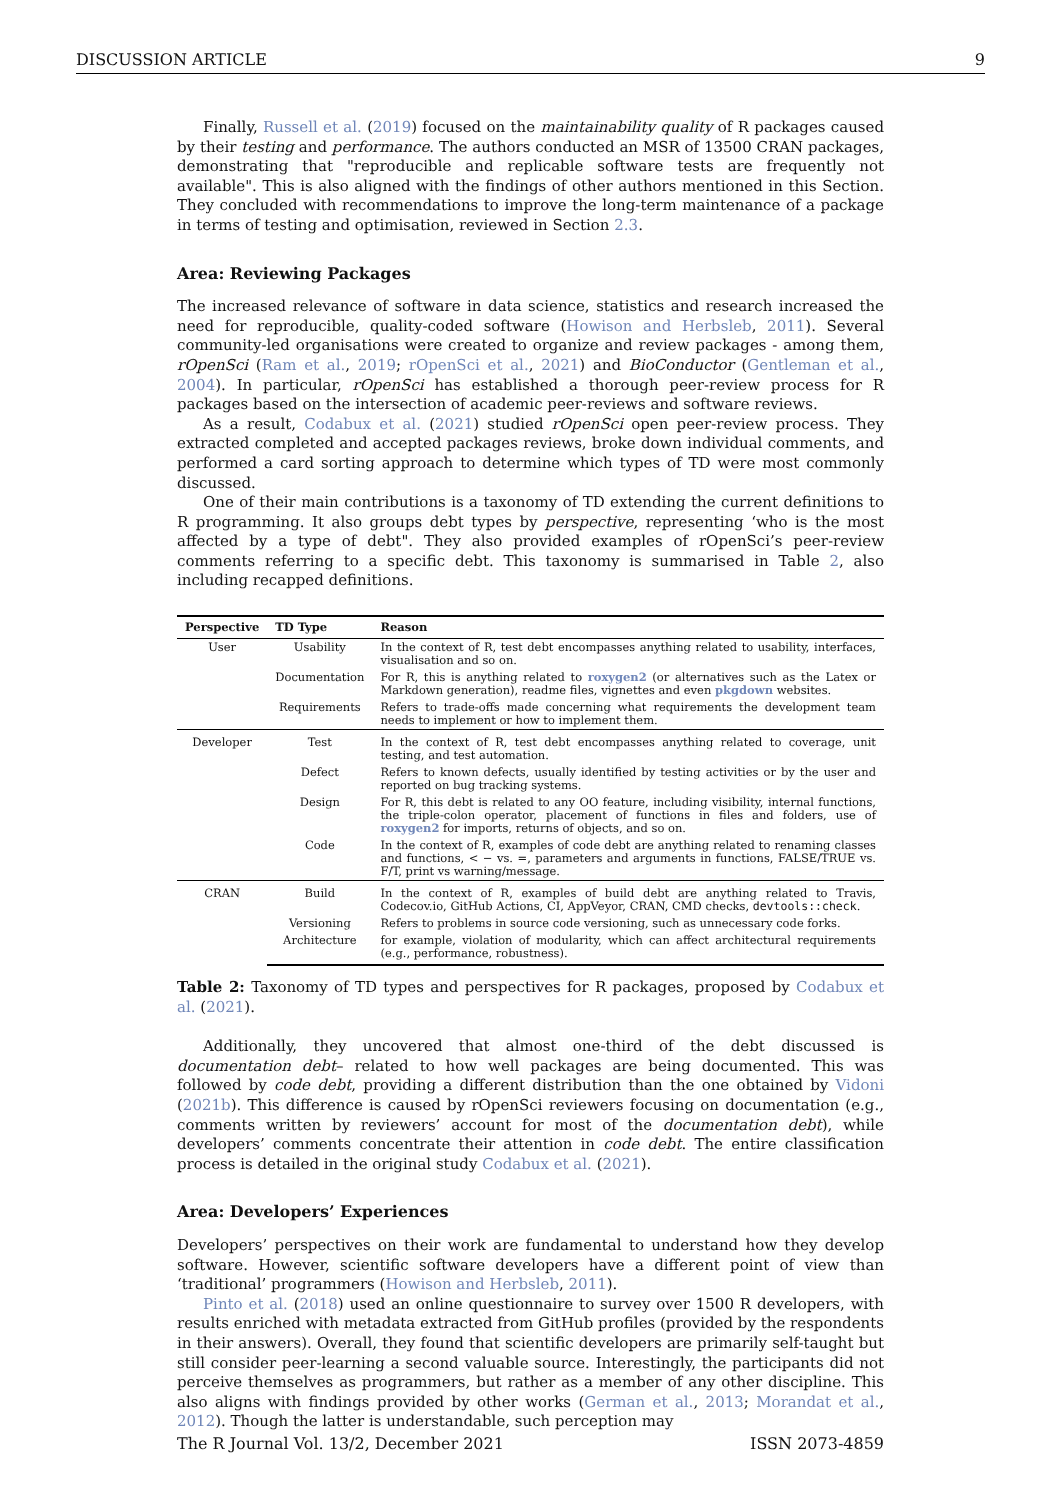DISCUSSION ARTICLE 9
Finally, Russell et al. (2019) focused on the maintainability quality of R packages caused by their testing and performance. The authors conducted an MSR of 13500 CRAN packages, demonstrating that "reproducible and replicable software tests are frequently not available". This is also aligned with the findings of other authors mentioned in this Section. They concluded with recommendations to improve the long-term maintenance of a package in terms of testing and optimisation, reviewed in Section 2.3.
Area: Reviewing Packages
The increased relevance of software in data science, statistics and research increased the need for reproducible, quality-coded software (Howison and Herbsleb, 2011). Several community-led organisations were created to organize and review packages - among them, rOpenSci (Ram et al., 2019; rOpenSci et al., 2021) and BioConductor (Gentleman et al., 2004). In particular, rOpenSci has established a thorough peer-review process for R packages based on the intersection of academic peer-reviews and software reviews.
As a result, Codabux et al. (2021) studied rOpenSci open peer-review process. They extracted completed and accepted packages reviews, broke down individual comments, and performed a card sorting approach to determine which types of TD were most commonly discussed.
One of their main contributions is a taxonomy of TD extending the current definitions to R programming. It also groups debt types by perspective, representing ‘who is the most affected by a type of debt". They also provided examples of rOpenSci’s peer-review comments referring to a specific debt. This taxonomy is summarised in Table 2, also including recapped definitions.
| Perspective | TD Type | Reason |
| --- | --- | --- |
| User | Usability | In the context of R, test debt encompasses anything related to usability, interfaces, visualisation and so on. |
| | Documentation | For R, this is anything related to roxygen2 (or alternatives such as the Latex or Markdown generation), readme files, vignettes and even pkgdown websites. |
| | Requirements | Refers to trade-offs made concerning what requirements the development team needs to implement or how to implement them. |
| Developer | Test | In the context of R, test debt encompasses anything related to coverage, unit testing, and test automation. |
| | Defect | Refers to known defects, usually identified by testing activities or by the user and reported on bug tracking systems. |
| | Design | For R, this debt is related to any OO feature, including visibility, internal functions, the triple-colon operator, placement of functions in files and folders, use of roxygen2 for imports, returns of objects, and so on. |
| | Code | In the context of R, examples of code debt are anything related to renaming classes and functions, < − vs. =, parameters and arguments in functions, FALSE/TRUE vs. F/T, print vs warning/message. |
| CRAN | Build | In the context of R, examples of build debt are anything related to Travis, Codecov.io, GitHub Actions, CI, AppVeyor, CRAN, CMD checks, devtools::check . |
| | Versioning | Refers to problems in source code versioning, such as unnecessary code forks. |
| | Architecture | for example, violation of modularity, which can affect architectural requirements (e.g., performance, robustness). |
Table 2: Taxonomy of TD types and perspectives for R packages, proposed by Codabux et al. (2021).
Additionally, they uncovered that almost one-third of the debt discussed is documentation debt– related to how well packages are being documented. This was followed by code debt, providing a different distribution than the one obtained by Vidoni (2021b). This difference is caused by rOpenSci reviewers focusing on documentation (e.g., comments written by reviewers’ account for most of the documentation debt), while developers’ comments concentrate their attention in code debt. The entire classification process is detailed in the original study Codabux et al. (2021).
Area: Developers’ Experiences
Developers’ perspectives on their work are fundamental to understand how they develop software. However, scientific software developers have a different point of view than ‘traditional’ programmers (Howison and Herbsleb, 2011).
Pinto et al. (2018) used an online questionnaire to survey over 1500 R developers, with results enriched with metadata extracted from GitHub profiles (provided by the respondents in their answers). Overall, they found that scientific developers are primarily self-taught but still consider peer-learning a second valuable source. Interestingly, the participants did not perceive themselves as programmers, but rather as a member of any other discipline. This also aligns with findings provided by other works (German et al., 2013; Morandat et al., 2012). Though the latter is understandable, such perception may
The R Journal Vol. 13/2, December 2021 ISSN 2073-4859